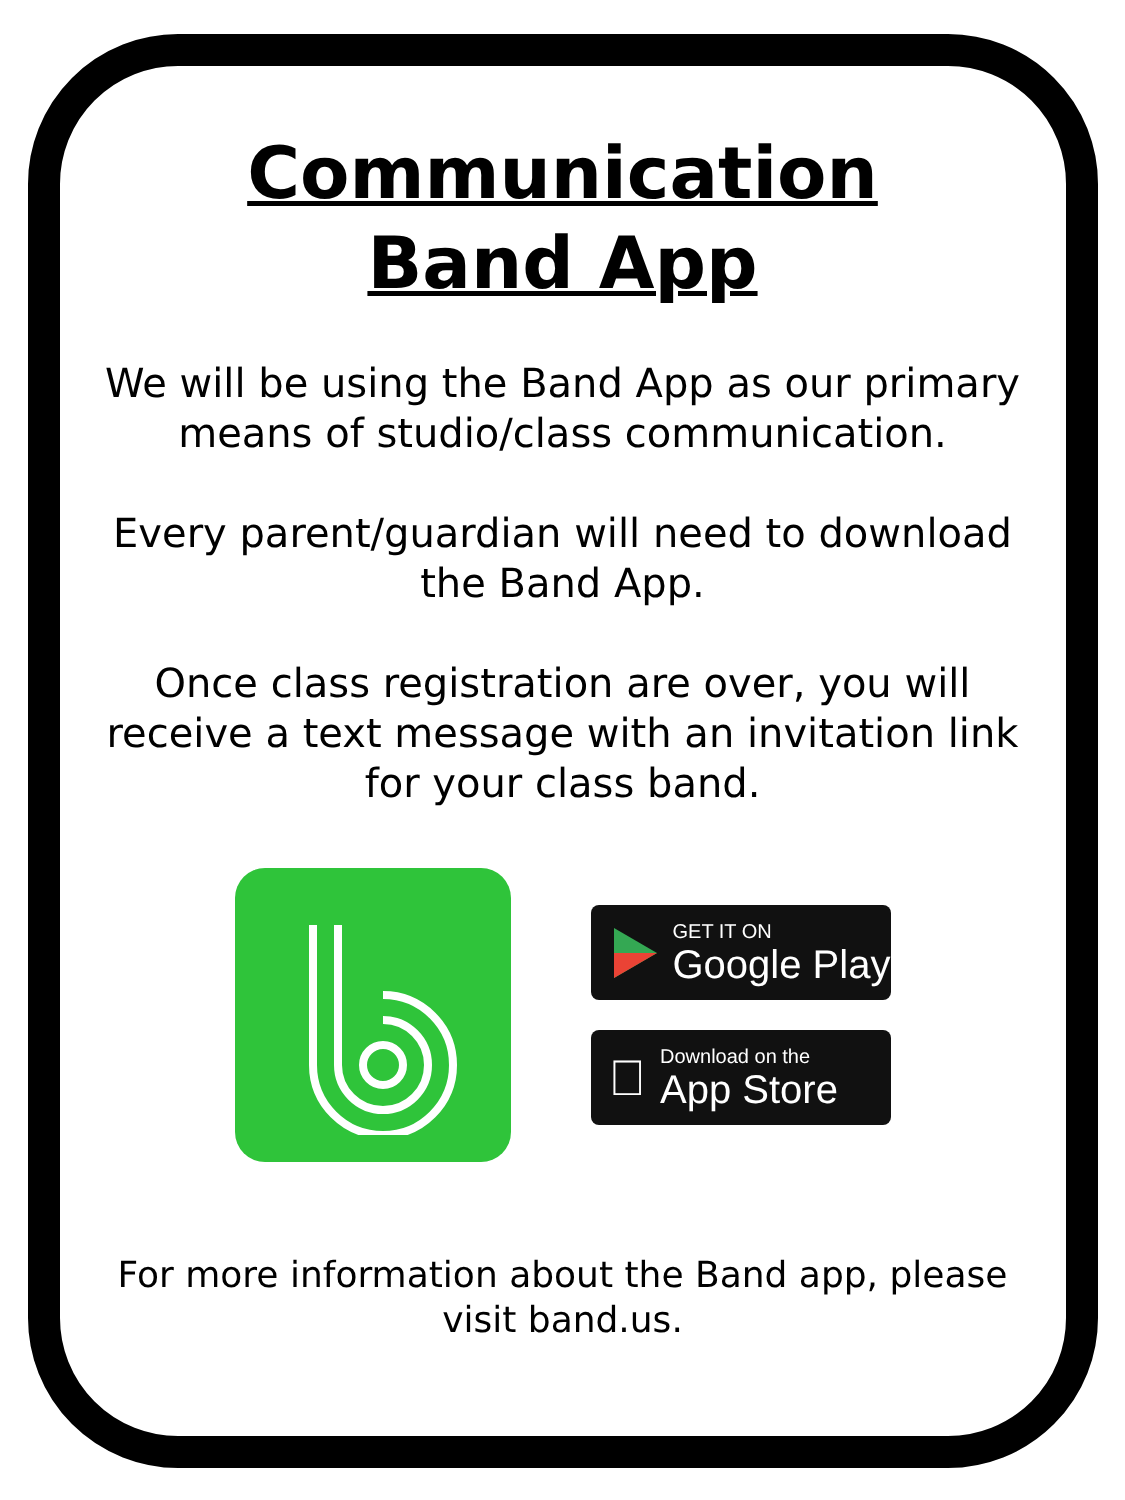Communication
Band App
We will be using the Band App as our primary means of studio/class communication.
Every parent/guardian will need to download the Band App.
Once class registration are over, you will receive a text message with an invitation link for your class band.
GET IT ON
Google Play

Download on the
App Store
For more information about the Band app, please visit band.us.